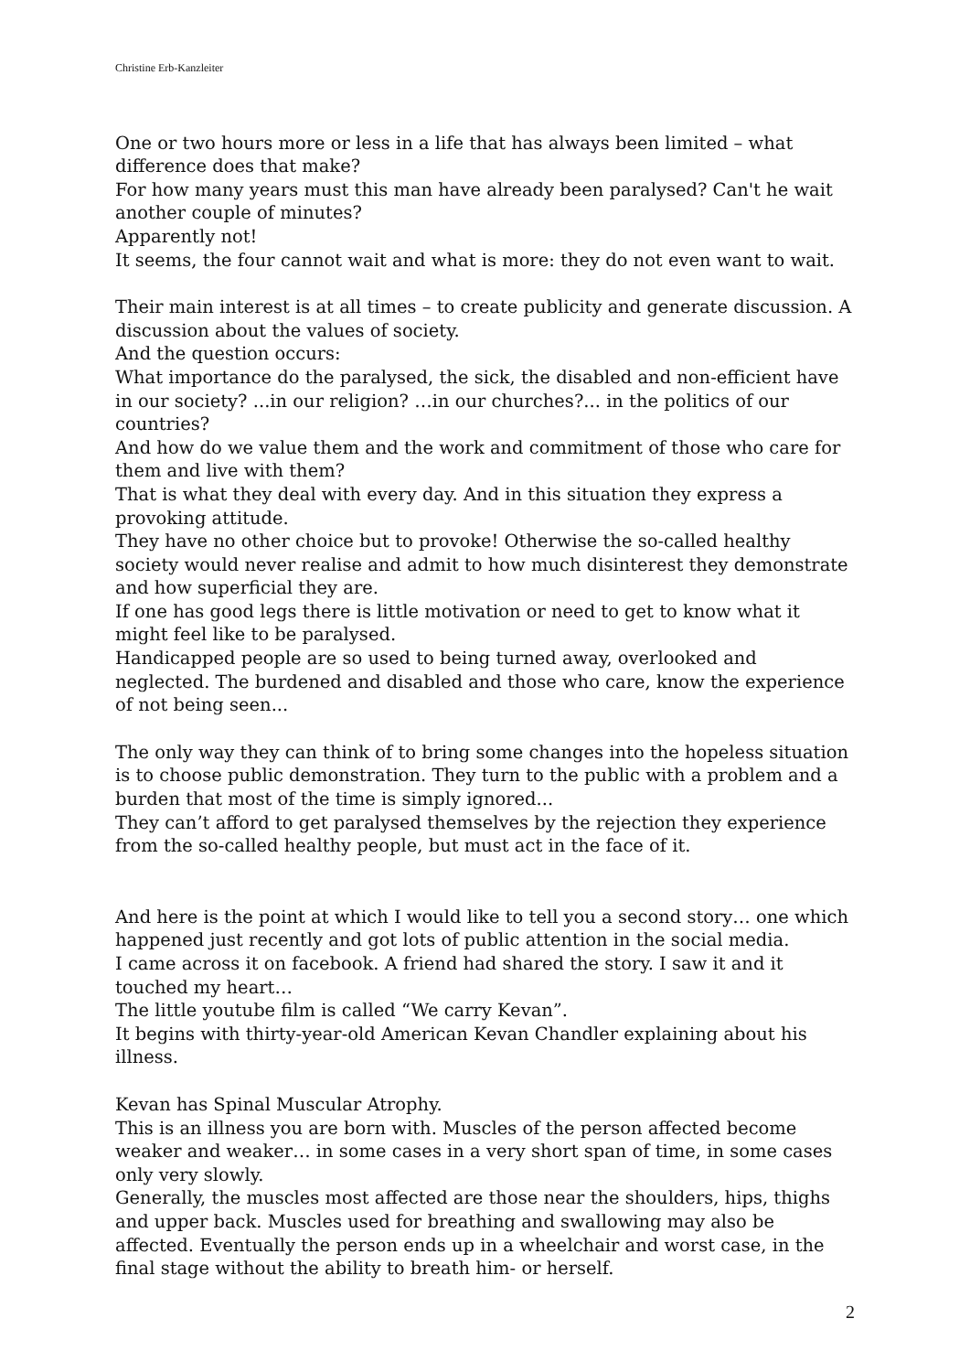Christine Erb-Kanzleiter
One or two hours more or less in a life that has always been limited – what difference does that make?
For how many years must this man have already been paralysed? Can't he wait another couple of minutes?
Apparently not!
It seems, the four cannot wait and what is more: they do not even want to wait.
Their main interest is at all times – to create publicity and generate discussion. A discussion about the values of society.
And the question occurs:
What importance do the paralysed, the sick, the disabled and non-efficient have in our society? ...in our religion? …in our churches?... in the politics of our countries?
And how do we value them and the work and commitment of those who care for them and live with them?
That is what they deal with every day. And in this situation they express a provoking attitude.
They have no other choice but to provoke! Otherwise the so-called healthy society would never realise and admit to how much disinterest they demonstrate and how superficial they are.
If one has good legs there is little motivation or need to get to know what it might feel like to be paralysed.
Handicapped people are so used to being turned away, overlooked and neglected. The burdened and disabled and those who care, know the experience of not being seen...
The only way they can think of to bring some changes into the hopeless situation is to choose public demonstration. They turn to the public with a problem and a burden that most of the time is simply ignored...
They can’t afford to get paralysed themselves by the rejection they experience from the so-called healthy people, but must act in the face of it.
And here is the point at which I would like to tell you a second story… one which happened just recently and got lots of public attention in the social media.
I came across it on facebook. A friend had shared the story. I saw it and it touched my heart…
The little youtube film is called “We carry Kevan”.
It begins with thirty-year-old American Kevan Chandler explaining about his illness.
Kevan has Spinal Muscular Atrophy.
This is an illness you are born with. Muscles of the person affected become weaker and weaker… in some cases in a very short span of time, in some cases only very slowly.
Generally, the muscles most affected are those near the shoulders, hips, thighs and upper back. Muscles used for breathing and swallowing may also be affected. Eventually the person ends up in a wheelchair and worst case, in the final stage without the ability to breath him- or herself.
2